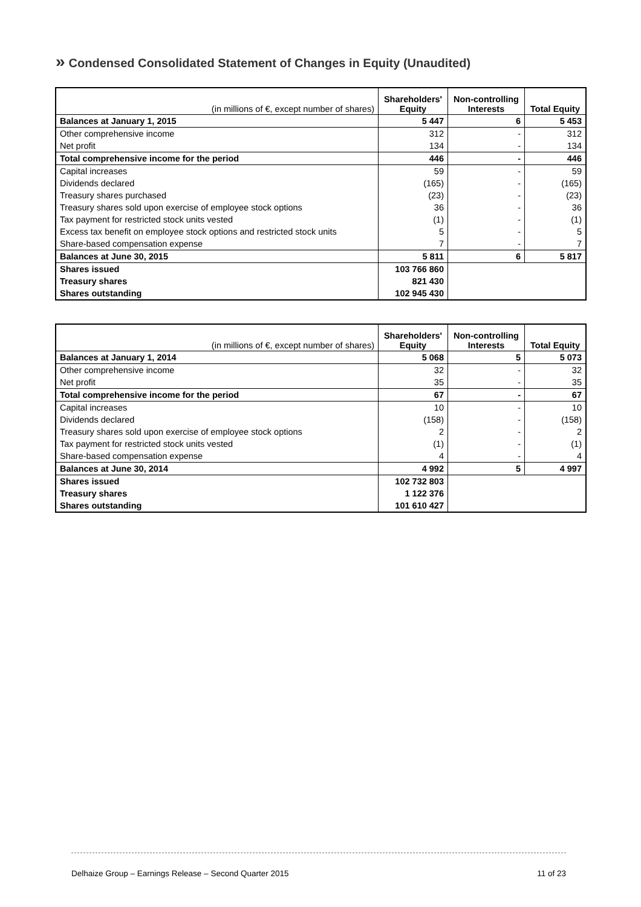» Condensed Consolidated Statement of Changes in Equity (Unaudited)
| (in millions of €, except number of shares) | Shareholders' Equity | Non-controlling Interests | Total Equity |
| --- | --- | --- | --- |
| Balances at January 1, 2015 | 5 447 | 6 | 5 453 |
| Other comprehensive income | 312 | - | 312 |
| Net profit | 134 | - | 134 |
| Total comprehensive income for the period | 446 | - | 446 |
| Capital increases | 59 | - | 59 |
| Dividends declared | (165) | - | (165) |
| Treasury shares purchased | (23) | - | (23) |
| Treasury shares sold upon exercise of employee stock options | 36 | - | 36 |
| Tax payment for restricted stock units vested | (1) | - | (1) |
| Excess tax benefit on employee stock options and restricted stock units | 5 | - | 5 |
| Share-based compensation expense | 7 | - | 7 |
| Balances at June 30, 2015 | 5 811 | 6 | 5 817 |
| Shares issued | 103 766 860 | | |
| Treasury shares | 821 430 | | |
| Shares outstanding | 102 945 430 | | |
| (in millions of €, except number of shares) | Shareholders' Equity | Non-controlling Interests | Total Equity |
| --- | --- | --- | --- |
| Balances at January 1, 2014 | 5 068 | 5 | 5 073 |
| Other comprehensive income | 32 | - | 32 |
| Net profit | 35 | - | 35 |
| Total comprehensive income for the period | 67 | - | 67 |
| Capital increases | 10 | - | 10 |
| Dividends declared | (158) | - | (158) |
| Treasury shares sold upon exercise of employee stock options | 2 | - | 2 |
| Tax payment for restricted stock units vested | (1) | - | (1) |
| Share-based compensation expense | 4 | - | 4 |
| Balances at June 30, 2014 | 4 992 | 5 | 4 997 |
| Shares issued | 102 732 803 | | |
| Treasury shares | 1 122 376 | | |
| Shares outstanding | 101 610 427 | | |
Delhaize Group – Earnings Release – Second Quarter 2015 11 of 23